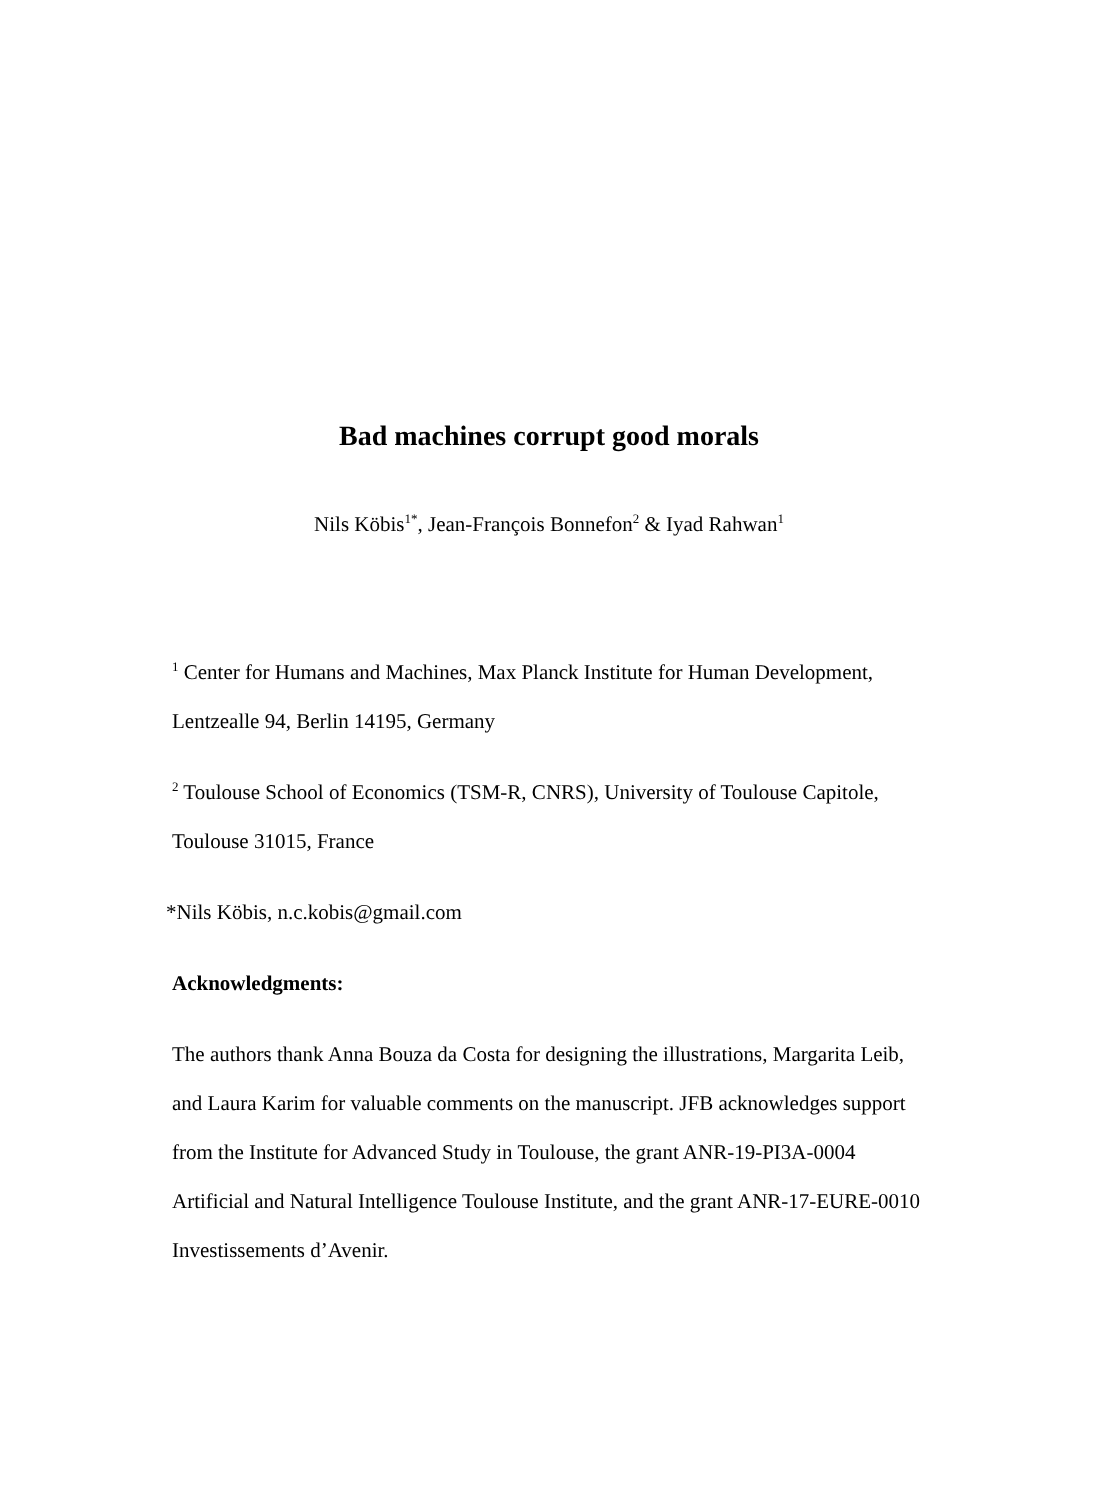Bad machines corrupt good morals
Nils Köbis<sup>1*</sup>, Jean-François Bonnefon<sup>2</sup> & Iyad Rahwan<sup>1</sup>
<sup>1</sup> Center for Humans and Machines, Max Planck Institute for Human Development, Lentzealle 94, Berlin 14195, Germany
<sup>2</sup> Toulouse School of Economics (TSM-R, CNRS), University of Toulouse Capitole, Toulouse 31015, France
*Nils Köbis, n.c.kobis@gmail.com
Acknowledgments:
The authors thank Anna Bouza da Costa for designing the illustrations, Margarita Leib, and Laura Karim for valuable comments on the manuscript. JFB acknowledges support from the Institute for Advanced Study in Toulouse, the grant ANR-19-PI3A-0004 Artificial and Natural Intelligence Toulouse Institute, and the grant ANR-17-EURE-0010 Investissements d’Avenir.